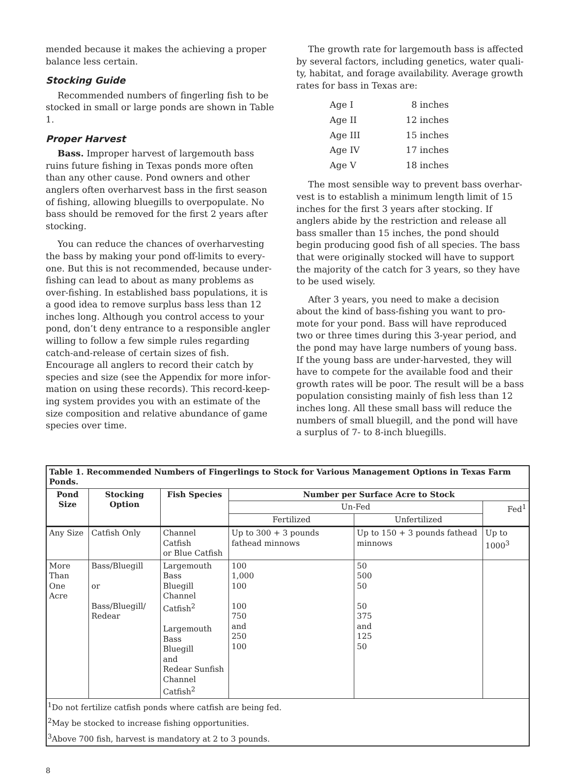mended because it makes the achieving a proper balance less certain.
Stocking Guide
Recommended numbers of fingerling fish to be stocked in small or large ponds are shown in Table 1.
Proper Harvest
Bass. Improper harvest of largemouth bass ruins future fishing in Texas ponds more often than any other cause. Pond owners and other anglers often overharvest bass in the first season of fishing, allowing bluegills to overpopulate. No bass should be removed for the first 2 years after stocking.
You can reduce the chances of overharvesting the bass by making your pond off-limits to every­one. But this is not recommended, because under­fishing can lead to about as many problems as over-fishing. In established bass populations, it is a good idea to remove surplus bass less than 12 inches long. Although you control access to your pond, don’t deny entrance to a responsible angler willing to follow a few simple rules regarding catch-and-release of certain sizes of fish. Encourage all anglers to record their catch by species and size (see the Appendix for more infor­mation on using these records). This record-keep­ing system provides you with an estimate of the size composition and relative abundance of game species over time.
The growth rate for largemouth bass is affected by several factors, including genetics, water quali­ty, habitat, and forage availability. Average growth rates for bass in Texas are:
| Age I | 8 inches |
| Age II | 12 inches |
| Age III | 15 inches |
| Age IV | 17 inches |
| Age V | 18 inches |
The most sensible way to prevent bass overhar­vest is to establish a minimum length limit of 15 inches for the first 3 years after stocking. If anglers abide by the restriction and release all bass smaller than 15 inches, the pond should begin producing good fish of all species. The bass that were originally stocked will have to support the majority of the catch for 3 years, so they have to be used wisely.
After 3 years, you need to make a decision about the kind of bass-fishing you want to pro­mote for your pond. Bass will have reproduced two or three times during this 3-year period, and the pond may have large numbers of young bass. If the young bass are under-harvested, they will have to compete for the available food and their growth rates will be poor. The result will be a bass population consisting mainly of fish less than 12 inches long. All these small bass will reduce the numbers of small bluegill, and the pond will have a surplus of 7- to 8-inch bluegills.
| Table 1. Recommended Numbers of Fingerlings to Stock for Various Management Options in Texas Farm Ponds. | | | | | |
| --- | --- | --- | --- | --- | --- |
| Pond Size | Stocking Option | Fish Species | Number per Surface Acre to Stock | | |
| | | | Un-Fed | | Fed<sup>1</sup> |
| | | | Fertilized | Unfertilized | |
| Any Size | Catfish Only | Channel Catfish or Blue Catfish | Up to 300 + 3 pounds fathead minnows | Up to 150 + 3 pounds fathead minnows | Up to 1000<sup>3</sup> |
| More Than One Acre | Bass/Bluegill or Bass/Bluegill/ Redear | Largemouth Bass Bluegill Channel Catfish<sup>2</sup> Largemouth Bass Bluegill and Redear Sunfish Channel Catfish<sup>2</sup> | 100 1,000 100 100 750 and 250 100 | 50 500 50 50 375 and 125 50 | |
| <sup>1</sup> Do not fertilize catfish ponds where catfish are being fed. | | | | | |
| <sup>2</sup> May be stocked to increase fishing opportunities. | | | | | |
| <sup>3</sup> Above 700 fish, harvest is mandatory at 2 to 3 pounds. | | | | | |
8